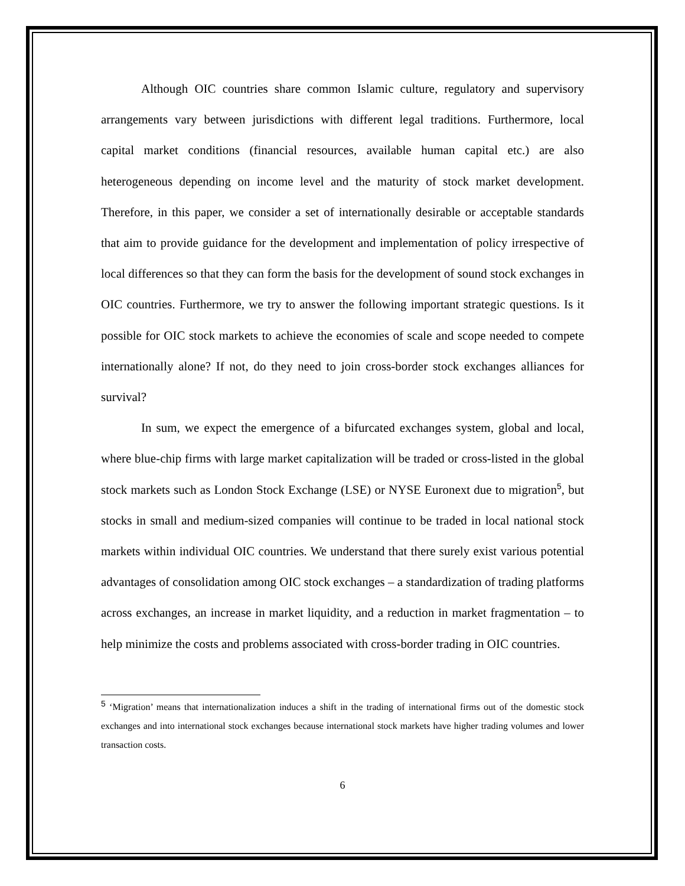Although OIC countries share common Islamic culture, regulatory and supervisory arrangements vary between jurisdictions with different legal traditions. Furthermore, local capital market conditions (financial resources, available human capital etc.) are also heterogeneous depending on income level and the maturity of stock market development. Therefore, in this paper, we consider a set of internationally desirable or acceptable standards that aim to provide guidance for the development and implementation of policy irrespective of local differences so that they can form the basis for the development of sound stock exchanges in OIC countries. Furthermore, we try to answer the following important strategic questions. Is it possible for OIC stock markets to achieve the economies of scale and scope needed to compete internationally alone? If not, do they need to join cross-border stock exchanges alliances for survival?
In sum, we expect the emergence of a bifurcated exchanges system, global and local, where blue-chip firms with large market capitalization will be traded or cross-listed in the global stock markets such as London Stock Exchange (LSE) or NYSE Euronext due to migration<sup>5</sup>, but stocks in small and medium-sized companies will continue to be traded in local national stock markets within individual OIC countries. We understand that there surely exist various potential advantages of consolidation among OIC stock exchanges – a standardization of trading platforms across exchanges, an increase in market liquidity, and a reduction in market fragmentation – to help minimize the costs and problems associated with cross-border trading in OIC countries.
<sup>5</sup> ‘Migration’ means that internationalization induces a shift in the trading of international firms out of the domestic stock exchanges and into international stock exchanges because international stock markets have higher trading volumes and lower transaction costs.
6